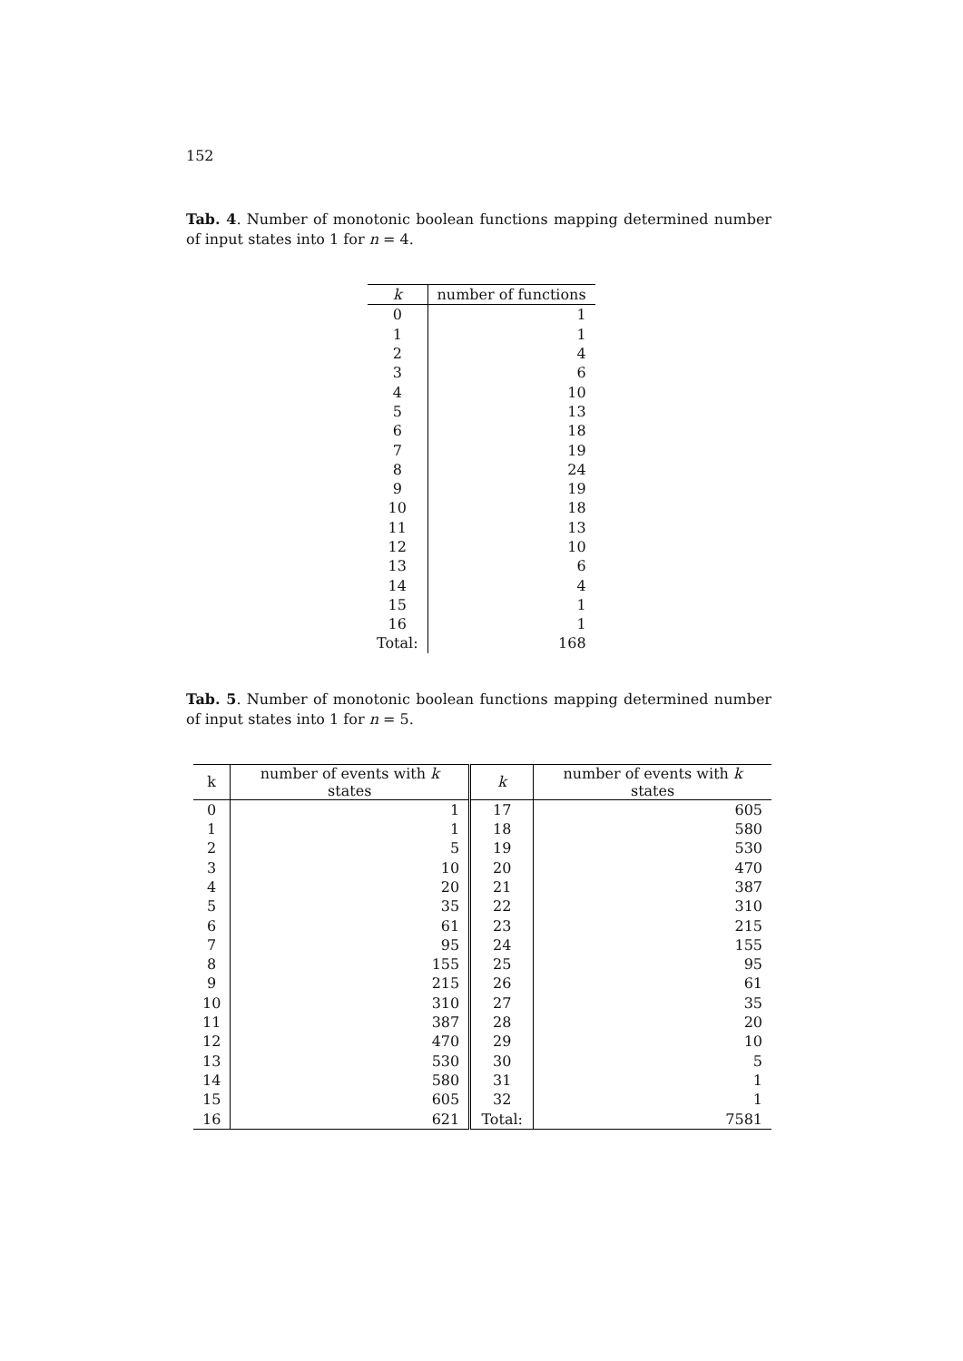152
Tab. 4. Number of monotonic boolean functions mapping determined number of input states into 1 for n = 4.
| k | number of functions |
| --- | --- |
| 0 | 1 |
| 1 | 1 |
| 2 | 4 |
| 3 | 6 |
| 4 | 10 |
| 5 | 13 |
| 6 | 18 |
| 7 | 19 |
| 8 | 24 |
| 9 | 19 |
| 10 | 18 |
| 11 | 13 |
| 12 | 10 |
| 13 | 6 |
| 14 | 4 |
| 15 | 1 |
| 16 | 1 |
| Total: | 168 |
Tab. 5. Number of monotonic boolean functions mapping determined number of input states into 1 for n = 5.
| k | number of events with k states | k | number of events with k states |
| --- | --- | --- | --- |
| 0 | 1 | 17 | 605 |
| 1 | 1 | 18 | 580 |
| 2 | 5 | 19 | 530 |
| 3 | 10 | 20 | 470 |
| 4 | 20 | 21 | 387 |
| 5 | 35 | 22 | 310 |
| 6 | 61 | 23 | 215 |
| 7 | 95 | 24 | 155 |
| 8 | 155 | 25 | 95 |
| 9 | 215 | 26 | 61 |
| 10 | 310 | 27 | 35 |
| 11 | 387 | 28 | 20 |
| 12 | 470 | 29 | 10 |
| 13 | 530 | 30 | 5 |
| 14 | 580 | 31 | 1 |
| 15 | 605 | 32 | 1 |
| 16 | 621 | Total: | 7581 |